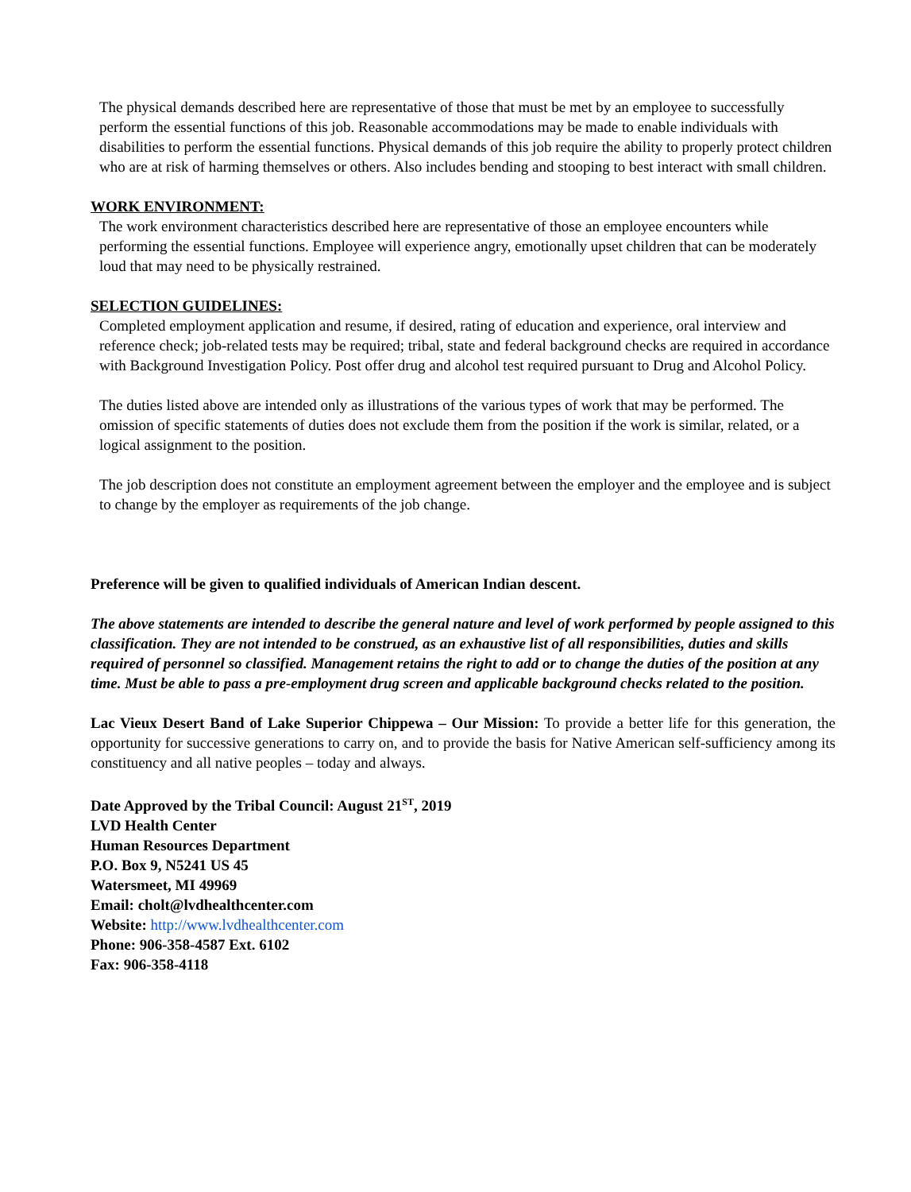The physical demands described here are representative of those that must be met by an employee to successfully perform the essential functions of this job. Reasonable accommodations may be made to enable individuals with disabilities to perform the essential functions. Physical demands of this job require the ability to properly protect children who are at risk of harming themselves or others. Also includes bending and stooping to best interact with small children.
WORK ENVIRONMENT:
The work environment characteristics described here are representative of those an employee encounters while performing the essential functions. Employee will experience angry, emotionally upset children that can be moderately loud that may need to be physically restrained.
SELECTION GUIDELINES:
Completed employment application and resume, if desired, rating of education and experience, oral interview and reference check; job-related tests may be required; tribal, state and federal background checks are required in accordance with Background Investigation Policy. Post offer drug and alcohol test required pursuant to Drug and Alcohol Policy.
The duties listed above are intended only as illustrations of the various types of work that may be performed. The omission of specific statements of duties does not exclude them from the position if the work is similar, related, or a logical assignment to the position.
The job description does not constitute an employment agreement between the employer and the employee and is subject to change by the employer as requirements of the job change.
Preference will be given to qualified individuals of American Indian descent.
The above statements are intended to describe the general nature and level of work performed by people assigned to this classification. They are not intended to be construed, as an exhaustive list of all responsibilities, duties and skills required of personnel so classified. Management retains the right to add or to change the duties of the position at any time. Must be able to pass a pre-employment drug screen and applicable background checks related to the position.
Lac Vieux Desert Band of Lake Superior Chippewa – Our Mission: To provide a better life for this generation, the opportunity for successive generations to carry on, and to provide the basis for Native American self-sufficiency among its constituency and all native peoples – today and always.
Date Approved by the Tribal Council: August 21<sup>ST</sup>, 2019
LVD Health Center
Human Resources Department
P.O. Box 9, N5241 US 45
Watersmeet, MI 49969
Email: cholt@lvdhealthcenter.com
Website: http://www.lvdhealthcenter.com
Phone: 906-358-4587 Ext. 6102
Fax: 906-358-4118